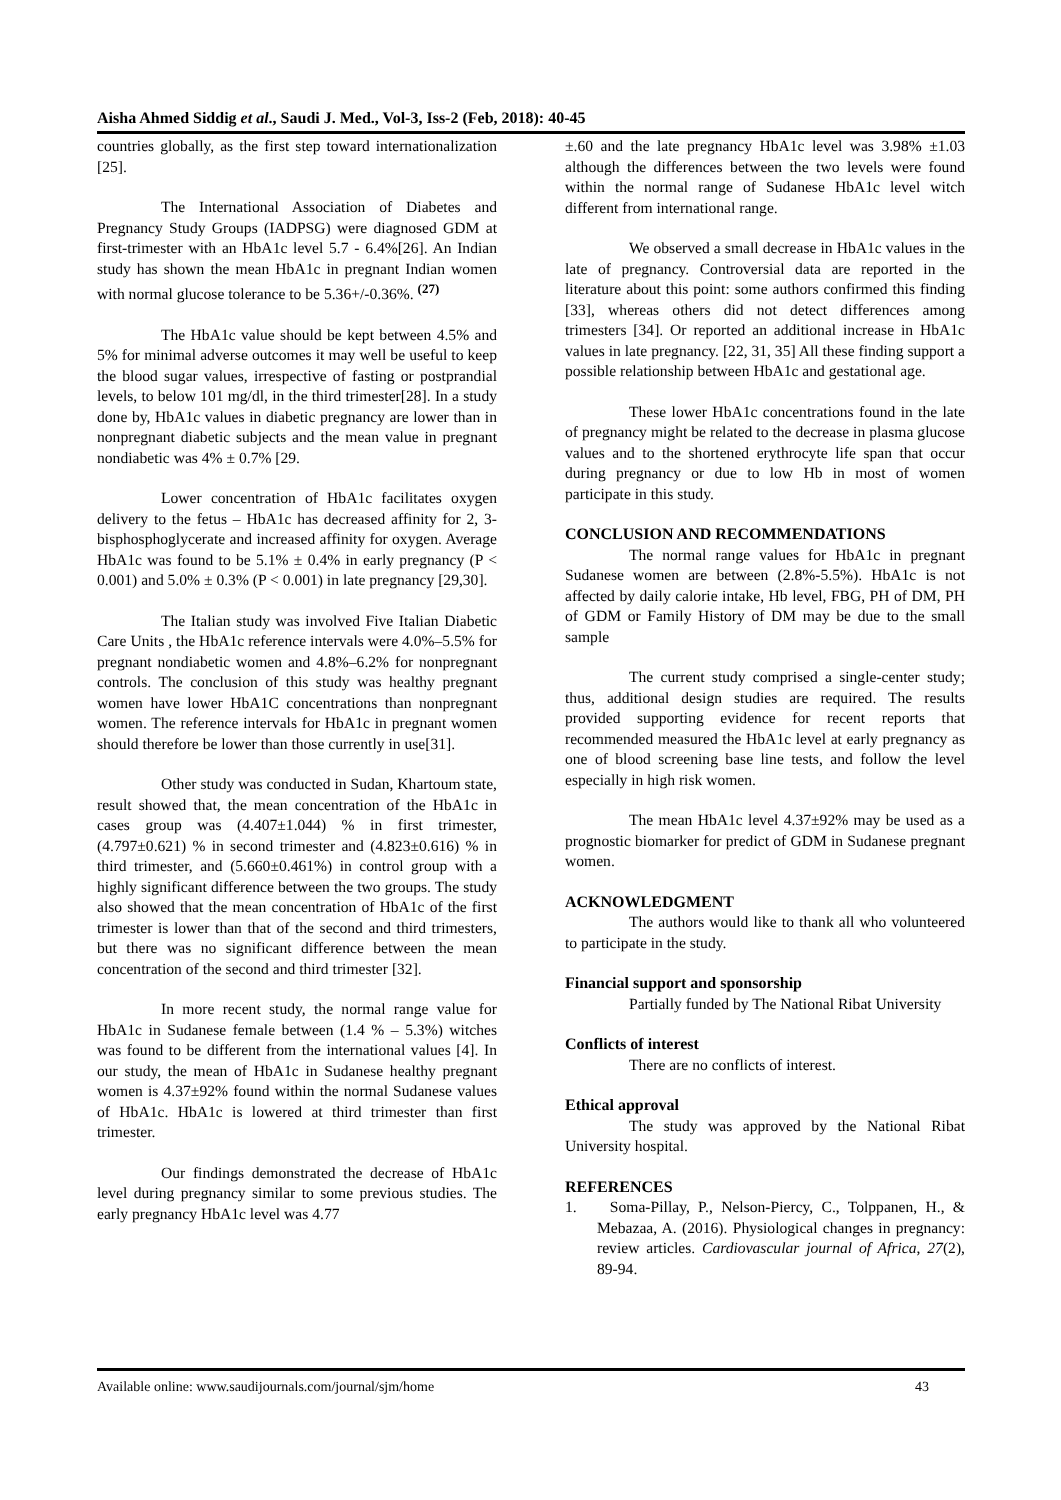Aisha Ahmed Siddig et al., Saudi J. Med., Vol-3, Iss-2 (Feb, 2018): 40-45
countries globally, as the first step toward internationalization [25].
The International Association of Diabetes and Pregnancy Study Groups (IADPSG) were diagnosed GDM at first-trimester with an HbA1c level 5.7 - 6.4%[26]. An Indian study has shown the mean HbA1c in pregnant Indian women with normal glucose tolerance to be 5.36+/-0.36%. <sup>(27)</sup>
The HbA1c value should be kept between 4.5% and 5% for minimal adverse outcomes it may well be useful to keep the blood sugar values, irrespective of fasting or postprandial levels, to below 101 mg/dl, in the third trimester[28]. In a study done by, HbA1c values in diabetic pregnancy are lower than in nonpregnant diabetic subjects and the mean value in pregnant nondiabetic was 4% ± 0.7% [29.
Lower concentration of HbA1c facilitates oxygen delivery to the fetus – HbA1c has decreased affinity for 2, 3-bisphosphoglycerate and increased affinity for oxygen. Average HbA1c was found to be 5.1% ± 0.4% in early pregnancy (P < 0.001) and 5.0% ± 0.3% (P < 0.001) in late pregnancy [29,30].
The Italian study was involved Five Italian Diabetic Care Units , the HbA1c reference intervals were 4.0%–5.5% for pregnant nondiabetic women and 4.8%–6.2% for nonpregnant controls. The conclusion of this study was healthy pregnant women have lower HbA1C concentrations than nonpregnant women. The reference intervals for HbA1c in pregnant women should therefore be lower than those currently in use[31].
Other study was conducted in Sudan, Khartoum state, result showed that, the mean concentration of the HbA1c in cases group was (4.407±1.044) % in first trimester, (4.797±0.621) % in second trimester and (4.823±0.616) % in third trimester, and (5.660±0.461%) in control group with a highly significant difference between the two groups. The study also showed that the mean concentration of HbA1c of the first trimester is lower than that of the second and third trimesters, but there was no significant difference between the mean concentration of the second and third trimester [32].
In more recent study, the normal range value for HbA1c in Sudanese female between (1.4 % – 5.3%) witches was found to be different from the international values [4]. In our study, the mean of HbA1c in Sudanese healthy pregnant women is 4.37±92% found within the normal Sudanese values of HbA1c. HbA1c is lowered at third trimester than first trimester.
Our findings demonstrated the decrease of HbA1c level during pregnancy similar to some previous studies. The early pregnancy HbA1c level was 4.77
±.60 and the late pregnancy HbA1c level was 3.98% ±1.03 although the differences between the two levels were found within the normal range of Sudanese HbA1c level witch different from international range.
We observed a small decrease in HbA1c values in the late of pregnancy. Controversial data are reported in the literature about this point: some authors confirmed this finding [33], whereas others did not detect differences among trimesters [34]. Or reported an additional increase in HbA1c values in late pregnancy. [22, 31, 35] All these finding support a possible relationship between HbA1c and gestational age.
These lower HbA1c concentrations found in the late of pregnancy might be related to the decrease in plasma glucose values and to the shortened erythrocyte life span that occur during pregnancy or due to low Hb in most of women participate in this study.
CONCLUSION AND RECOMMENDATIONS
The normal range values for HbA1c in pregnant Sudanese women are between (2.8%-5.5%). HbA1c is not affected by daily calorie intake, Hb level, FBG, PH of DM, PH of GDM or Family History of DM may be due to the small sample
The current study comprised a single-center study; thus, additional design studies are required. The results provided supporting evidence for recent reports that recommended measured the HbA1c level at early pregnancy as one of blood screening base line tests, and follow the level especially in high risk women.
The mean HbA1c level 4.37±92% may be used as a prognostic biomarker for predict of GDM in Sudanese pregnant women.
ACKNOWLEDGMENT
The authors would like to thank all who volunteered to participate in the study.
Financial support and sponsorship
Partially funded by The National Ribat University
Conflicts of interest
There are no conflicts of interest.
Ethical approval
The study was approved by the National Ribat University hospital.
REFERENCES
1. Soma-Pillay, P., Nelson-Piercy, C., Tolppanen, H., & Mebazaa, A. (2016). Physiological changes in pregnancy: review articles. Cardiovascular journal of Africa, 27(2), 89-94.
Available online: www.saudijournals.com/journal/sjm/home 43